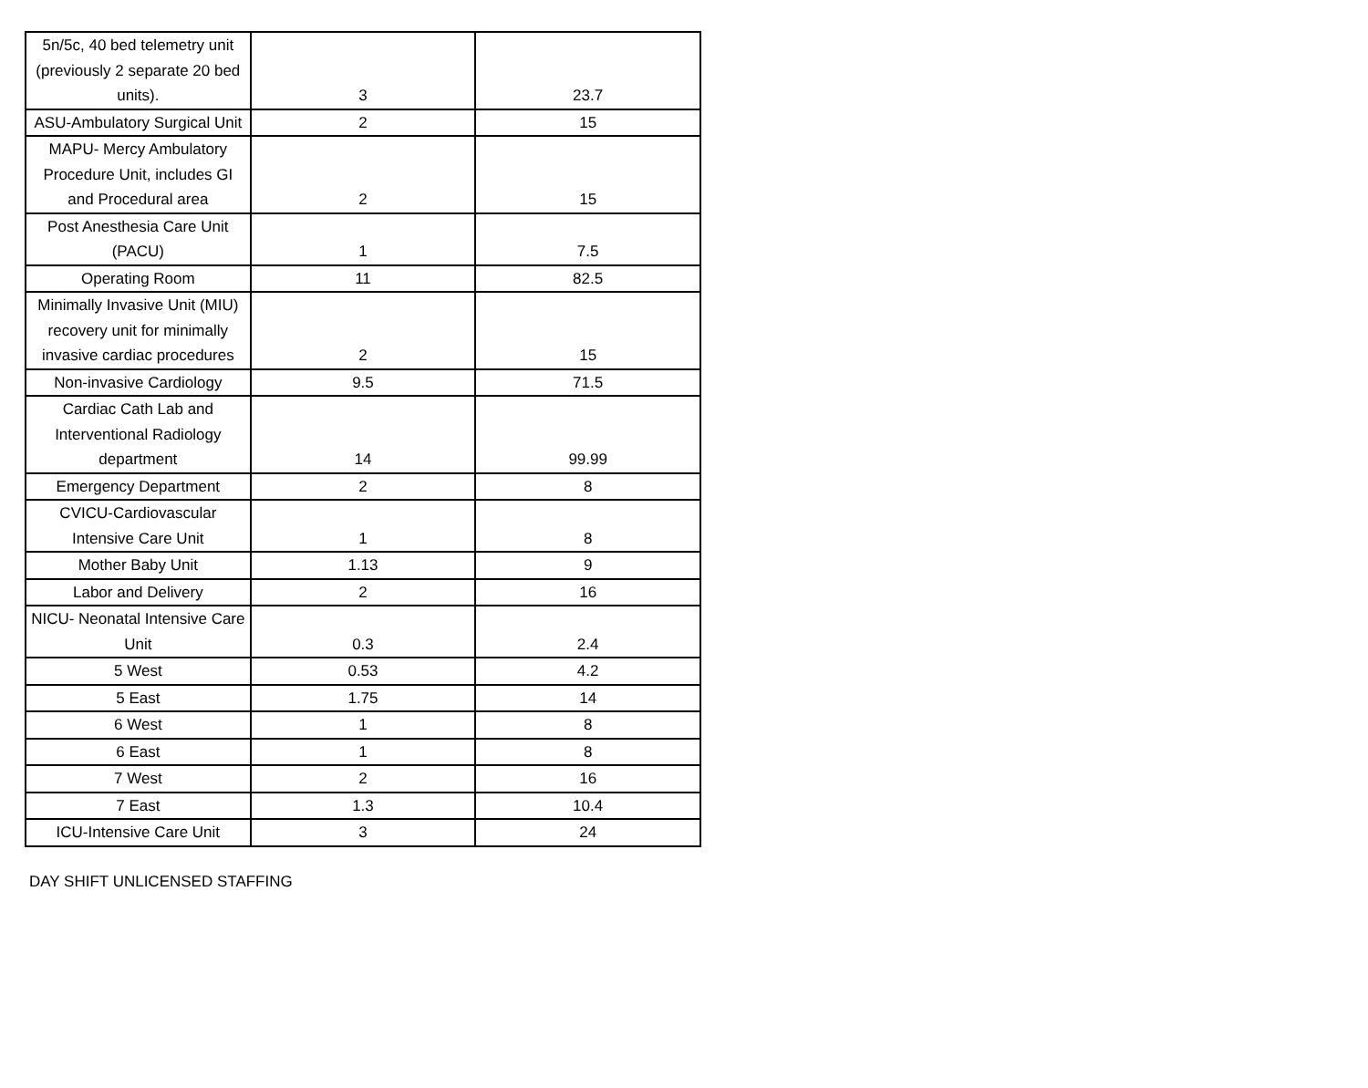| 5n/5c, 40 bed telemetry unit (previously 2 separate 20 bed units). | 3 | 23.7 |
| ASU-Ambulatory Surgical Unit | 2 | 15 |
| MAPU- Mercy Ambulatory Procedure Unit, includes GI and Procedural area | 2 | 15 |
| Post Anesthesia Care Unit (PACU) | 1 | 7.5 |
| Operating Room | 11 | 82.5 |
| Minimally Invasive Unit (MIU) recovery unit for minimally invasive cardiac procedures | 2 | 15 |
| Non-invasive Cardiology | 9.5 | 71.5 |
| Cardiac Cath Lab and Interventional Radiology department | 14 | 99.99 |
| Emergency Department | 2 | 8 |
| CVICU-Cardiovascular Intensive Care Unit | 1 | 8 |
| Mother Baby Unit | 1.13 | 9 |
| Labor and Delivery | 2 | 16 |
| NICU- Neonatal Intensive Care Unit | 0.3 | 2.4 |
| 5 West | 0.53 | 4.2 |
| 5 East | 1.75 | 14 |
| 6 West | 1 | 8 |
| 6 East | 1 | 8 |
| 7 West | 2 | 16 |
| 7 East | 1.3 | 10.4 |
| ICU-Intensive Care Unit | 3 | 24 |
DAY SHIFT UNLICENSED STAFFING